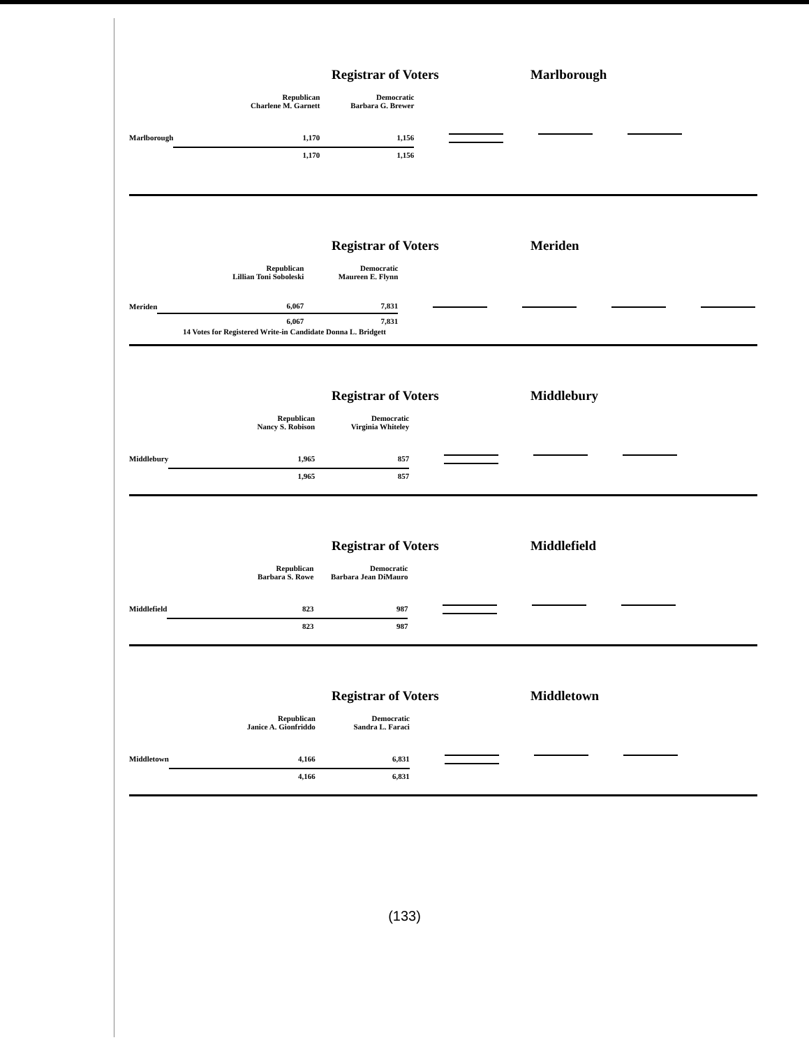Registrar of Voters Marlborough
| | Republican Charlene M. Garnett | Democratic Barbara G. Brewer | |
| Marlborough | 1,170 | 1,156 | |
| | 1,170 | 1,156 | |
Registrar of Voters Meriden
| | Republican Lillian Toni Soboleski | Democratic Maureen E. Flynn | |
| Meriden | 6,067 | 7,831 | |
| | 6,067 | 7,831 | |
14 Votes for Registered Write-in Candidate Donna L. Bridgett
Registrar of Voters Middlebury
| | Republican Nancy S. Robison | Democratic Virginia Whiteley | |
| Middlebury | 1,965 | 857 | |
| | 1,965 | 857 | |
Registrar of Voters Middlefield
| | Republican Barbara S. Rowe | Democratic Barbara Jean DiMauro | |
| Middlefield | 823 | 987 | |
| | 823 | 987 | |
Registrar of Voters Middletown
| | Republican Janice A. Gionfriddo | Democratic Sandra L. Faraci | |
| Middletown | 4,166 | 6,831 | |
| | 4,166 | 6,831 | |
(133)